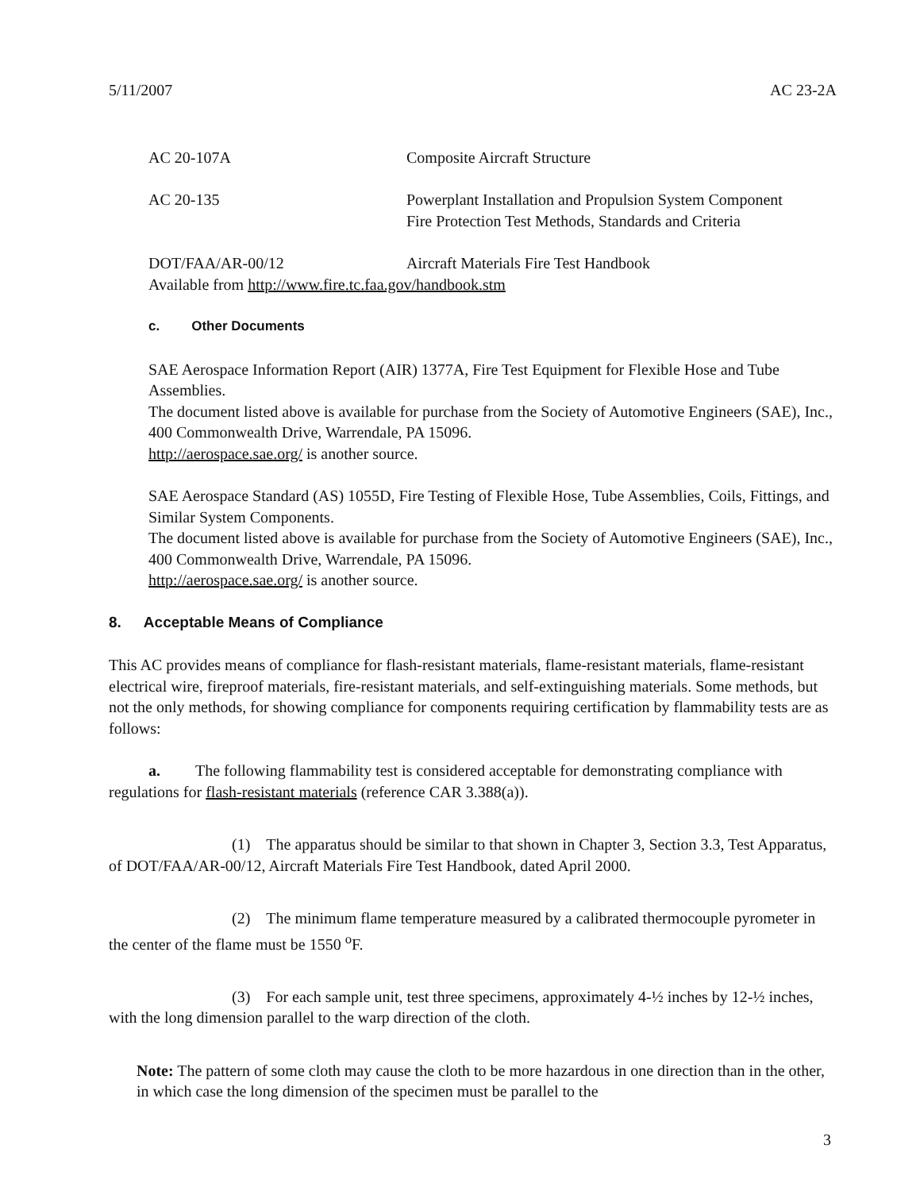5/11/2007 AC 23-2A
AC 20-107A Composite Aircraft Structure
AC 20-135 Powerplant Installation and Propulsion System Component
Fire Protection Test Methods, Standards and Criteria
DOT/FAA/AR-00/12 Aircraft Materials Fire Test Handbook
Available from http://www.fire.tc.faa.gov/handbook.stm
c. Other Documents
SAE Aerospace Information Report (AIR) 1377A, Fire Test Equipment for Flexible Hose and Tube Assemblies.
The document listed above is available for purchase from the Society of Automotive Engineers (SAE), Inc., 400 Commonwealth Drive, Warrendale, PA 15096.
http://aerospace.sae.org/ is another source.
SAE Aerospace Standard (AS) 1055D, Fire Testing of Flexible Hose, Tube Assemblies, Coils, Fittings, and Similar System Components.
The document listed above is available for purchase from the Society of Automotive Engineers (SAE), Inc., 400 Commonwealth Drive, Warrendale, PA 15096.
http://aerospace.sae.org/ is another source.
8. Acceptable Means of Compliance
This AC provides means of compliance for flash-resistant materials, flame-resistant materials, flame-resistant electrical wire, fireproof materials, fire-resistant materials, and self-extinguishing materials. Some methods, but not the only methods, for showing compliance for components requiring certification by flammability tests are as follows:
a. The following flammability test is considered acceptable for demonstrating compliance with regulations for flash-resistant materials (reference CAR 3.388(a)).
(1) The apparatus should be similar to that shown in Chapter 3, Section 3.3, Test Apparatus, of DOT/FAA/AR-00/12, Aircraft Materials Fire Test Handbook, dated April 2000.
(2) The minimum flame temperature measured by a calibrated thermocouple pyrometer in the center of the flame must be 1550 <sup>o</sup>F.
(3) For each sample unit, test three specimens, approximately 4-½ inches by 12-½ inches, with the long dimension parallel to the warp direction of the cloth.
Note: The pattern of some cloth may cause the cloth to be more hazardous in one direction than in the other, in which case the long dimension of the specimen must be parallel to the
3